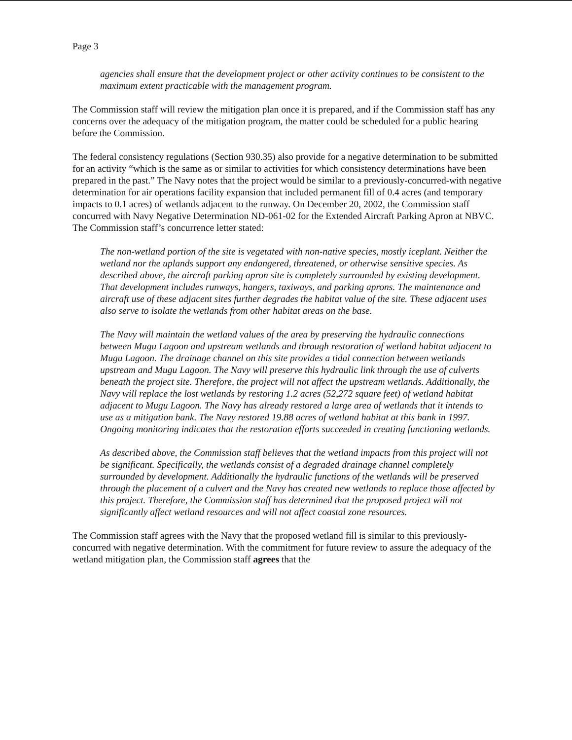Page 3
agencies shall ensure that the development project or other activity continues to be consistent to the maximum extent practicable with the management program.
The Commission staff will review the mitigation plan once it is prepared, and if the Commission staff has any concerns over the adequacy of the mitigation program, the matter could be scheduled for a public hearing before the Commission.
The federal consistency regulations (Section 930.35) also provide for a negative determination to be submitted for an activity “which is the same as or similar to activities for which consistency determinations have been prepared in the past.” The Navy notes that the project would be similar to a previously-concurred-with negative determination for air operations facility expansion that included permanent fill of 0.4 acres (and temporary impacts to 0.1 acres) of wetlands adjacent to the runway. On December 20, 2002, the Commission staff concurred with Navy Negative Determination ND-061-02 for the Extended Aircraft Parking Apron at NBVC. The Commission staff’s concurrence letter stated:
The non-wetland portion of the site is vegetated with non-native species, mostly iceplant. Neither the wetland nor the uplands support any endangered, threatened, or otherwise sensitive species. As described above, the aircraft parking apron site is completely surrounded by existing development. That development includes runways, hangers, taxiways, and parking aprons. The maintenance and aircraft use of these adjacent sites further degrades the habitat value of the site. These adjacent uses also serve to isolate the wetlands from other habitat areas on the base.
The Navy will maintain the wetland values of the area by preserving the hydraulic connections between Mugu Lagoon and upstream wetlands and through restoration of wetland habitat adjacent to Mugu Lagoon. The drainage channel on this site provides a tidal connection between wetlands upstream and Mugu Lagoon. The Navy will preserve this hydraulic link through the use of culverts beneath the project site. Therefore, the project will not affect the upstream wetlands. Additionally, the Navy will replace the lost wetlands by restoring 1.2 acres (52,272 square feet) of wetland habitat adjacent to Mugu Lagoon. The Navy has already restored a large area of wetlands that it intends to use as a mitigation bank. The Navy restored 19.88 acres of wetland habitat at this bank in 1997. Ongoing monitoring indicates that the restoration efforts succeeded in creating functioning wetlands.
As described above, the Commission staff believes that the wetland impacts from this project will not be significant. Specifically, the wetlands consist of a degraded drainage channel completely surrounded by development. Additionally the hydraulic functions of the wetlands will be preserved through the placement of a culvert and the Navy has created new wetlands to replace those affected by this project. Therefore, the Commission staff has determined that the proposed project will not significantly affect wetland resources and will not affect coastal zone resources.
The Commission staff agrees with the Navy that the proposed wetland fill is similar to this previously-concurred with negative determination. With the commitment for future review to assure the adequacy of the wetland mitigation plan, the Commission staff agrees that the